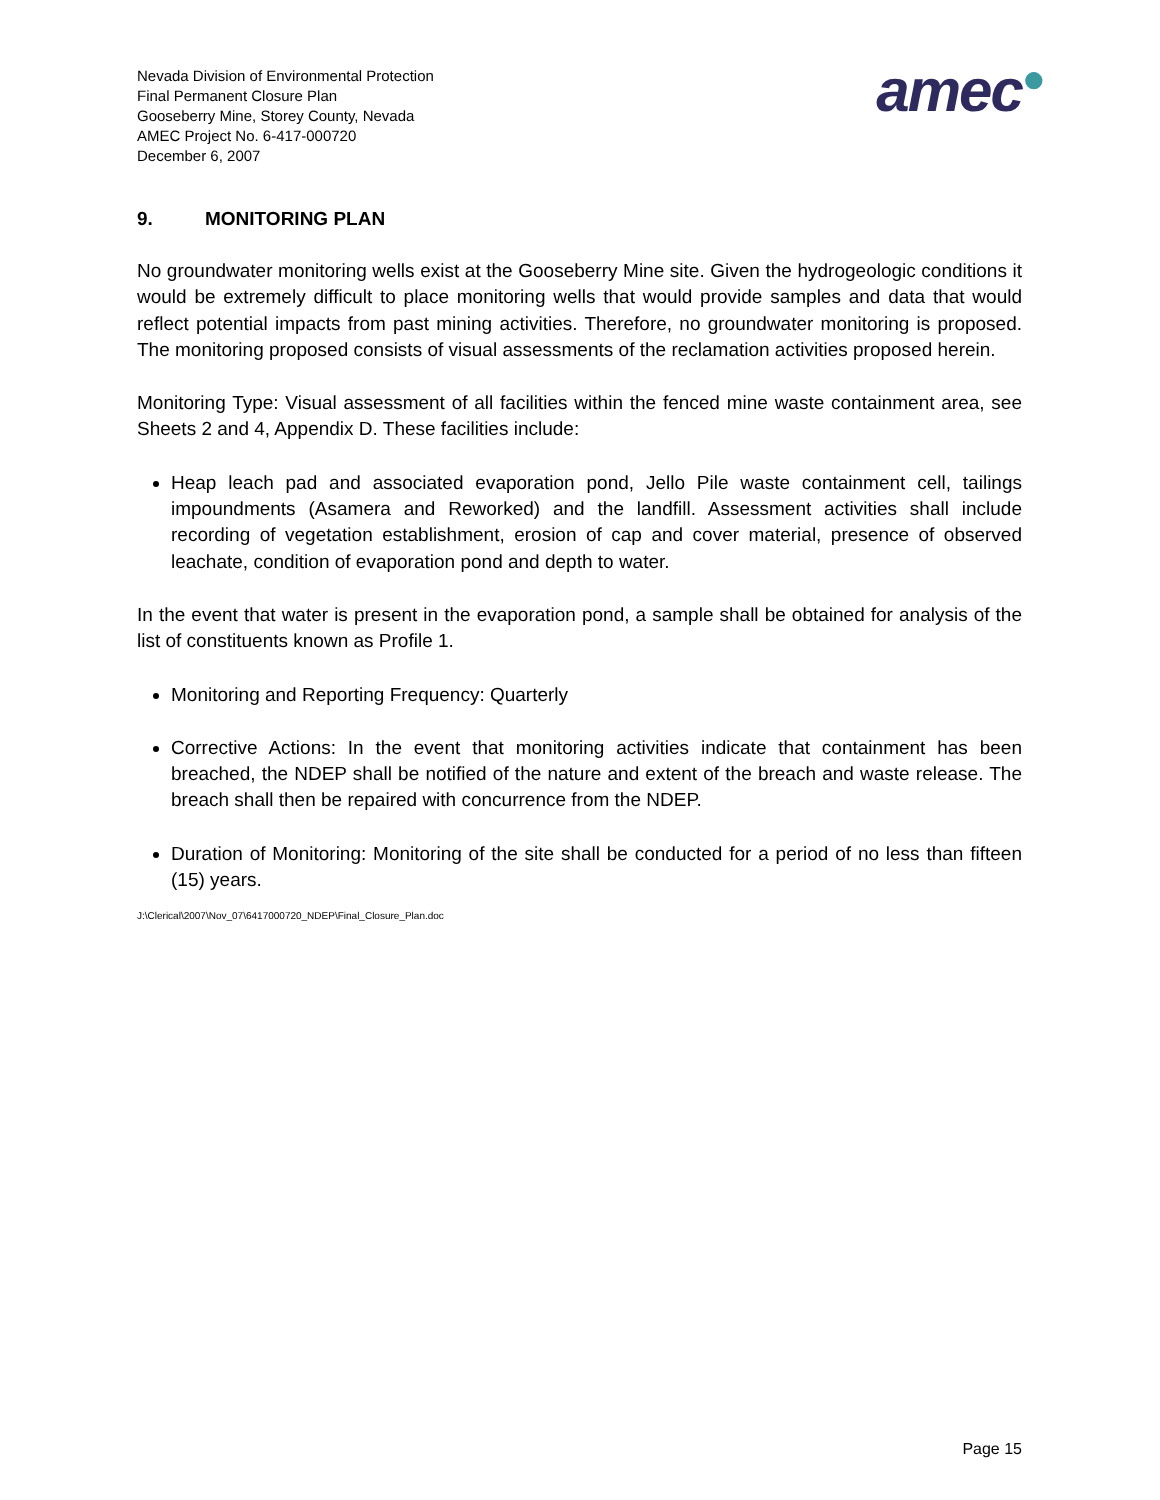Nevada Division of Environmental Protection
Final Permanent Closure Plan
Gooseberry Mine, Storey County, Nevada
AMEC Project No. 6-417-000720
December 6, 2007
amec●
9. MONITORING PLAN
No groundwater monitoring wells exist at the Gooseberry Mine site. Given the hydrogeologic conditions it would be extremely difficult to place monitoring wells that would provide samples and data that would reflect potential impacts from past mining activities. Therefore, no groundwater monitoring is proposed. The monitoring proposed consists of visual assessments of the reclamation activities proposed herein.
Monitoring Type: Visual assessment of all facilities within the fenced mine waste containment area, see Sheets 2 and 4, Appendix D. These facilities include:
Heap leach pad and associated evaporation pond, Jello Pile waste containment cell, tailings impoundments (Asamera and Reworked) and the landfill. Assessment activities shall include recording of vegetation establishment, erosion of cap and cover material, presence of observed leachate, condition of evaporation pond and depth to water.
In the event that water is present in the evaporation pond, a sample shall be obtained for analysis of the list of constituents known as Profile 1.
Monitoring and Reporting Frequency: Quarterly
Corrective Actions: In the event that monitoring activities indicate that containment has been breached, the NDEP shall be notified of the nature and extent of the breach and waste release. The breach shall then be repaired with concurrence from the NDEP.
Duration of Monitoring: Monitoring of the site shall be conducted for a period of no less than fifteen (15) years.
J:\Clerical\2007\Nov_07\6417000720_NDEP\Final_Closure_Plan.doc
Page 15